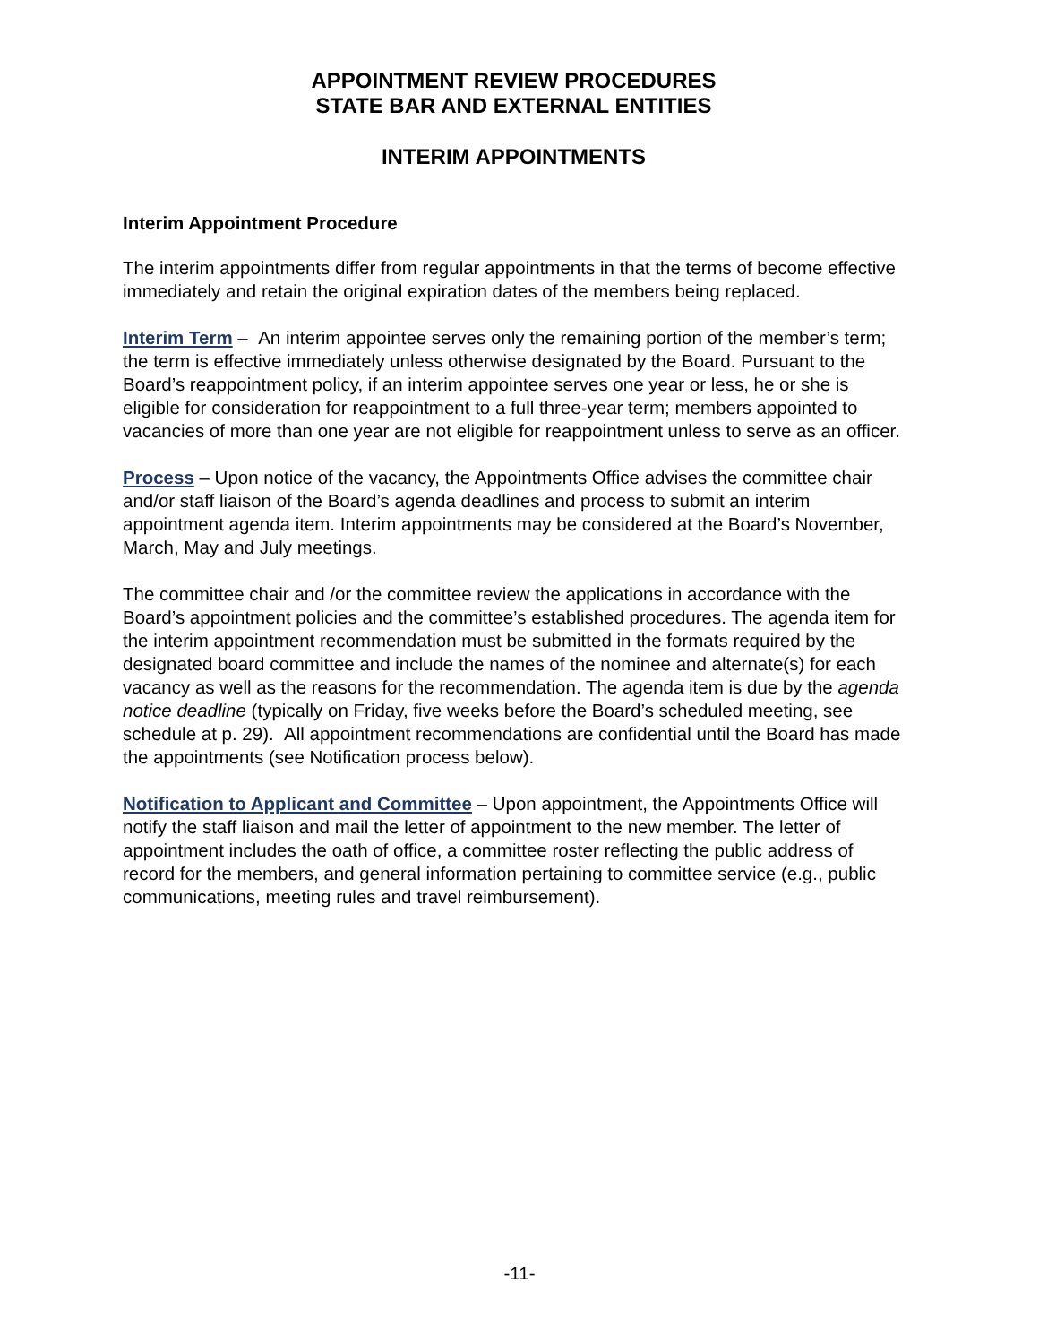APPOINTMENT REVIEW PROCEDURES
STATE BAR AND EXTERNAL ENTITIES
INTERIM APPOINTMENTS
Interim Appointment Procedure
The interim appointments differ from regular appointments in that the terms of become effective immediately and retain the original expiration dates of the members being replaced.
Interim Term – An interim appointee serves only the remaining portion of the member’s term; the term is effective immediately unless otherwise designated by the Board. Pursuant to the Board’s reappointment policy, if an interim appointee serves one year or less, he or she is eligible for consideration for reappointment to a full three-year term; members appointed to vacancies of more than one year are not eligible for reappointment unless to serve as an officer.
Process – Upon notice of the vacancy, the Appointments Office advises the committee chair and/or staff liaison of the Board’s agenda deadlines and process to submit an interim appointment agenda item. Interim appointments may be considered at the Board’s November, March, May and July meetings.
The committee chair and /or the committee review the applications in accordance with the Board’s appointment policies and the committee’s established procedures. The agenda item for the interim appointment recommendation must be submitted in the formats required by the designated board committee and include the names of the nominee and alternate(s) for each vacancy as well as the reasons for the recommendation. The agenda item is due by the agenda notice deadline (typically on Friday, five weeks before the Board’s scheduled meeting, see schedule at p. 29). All appointment recommendations are confidential until the Board has made the appointments (see Notification process below).
Notification to Applicant and Committee – Upon appointment, the Appointments Office will notify the staff liaison and mail the letter of appointment to the new member. The letter of appointment includes the oath of office, a committee roster reflecting the public address of record for the members, and general information pertaining to committee service (e.g., public communications, meeting rules and travel reimbursement).
-11-